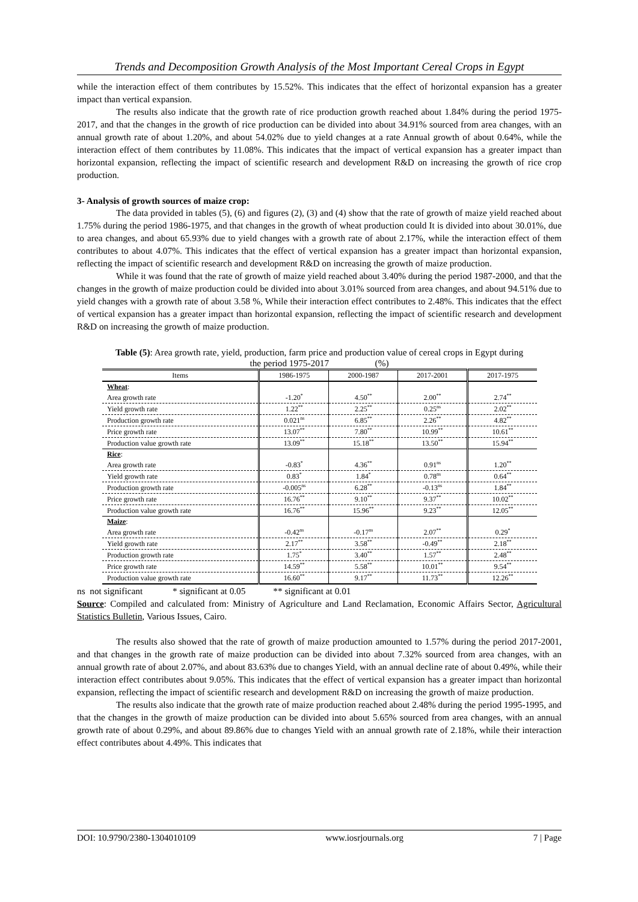Trends and Decomposition Growth Analysis of the Most Important Cereal Crops in Egypt
while the interaction effect of them contributes by 15.52%. This indicates that the effect of horizontal expansion has a greater impact than vertical expansion.
The results also indicate that the growth rate of rice production growth reached about 1.84% during the period 1975-2017, and that the changes in the growth of rice production can be divided into about 34.91% sourced from area changes, with an annual growth rate of about 1.20%, and about 54.02% due to yield changes at a rate Annual growth of about 0.64%, while the interaction effect of them contributes by 11.08%. This indicates that the impact of vertical expansion has a greater impact than horizontal expansion, reflecting the impact of scientific research and development R&D on increasing the growth of rice crop production.
3- Analysis of growth sources of maize crop:
The data provided in tables (5), (6) and figures (2), (3) and (4) show that the rate of growth of maize yield reached about 1.75% during the period 1986-1975, and that changes in the growth of wheat production could It is divided into about 30.01%, due to area changes, and about 65.93% due to yield changes with a growth rate of about 2.17%, while the interaction effect of them contributes to about 4.07%. This indicates that the effect of vertical expansion has a greater impact than horizontal expansion, reflecting the impact of scientific research and development R&D on increasing the growth of maize production.
While it was found that the rate of growth of maize yield reached about 3.40% during the period 1987-2000, and that the changes in the growth of maize production could be divided into about 3.01% sourced from area changes, and about 94.51% due to yield changes with a growth rate of about 3.58 %, While their interaction effect contributes to 2.48%. This indicates that the effect of vertical expansion has a greater impact than horizontal expansion, reflecting the impact of scientific research and development R&D on increasing the growth of maize production.
Table (5): Area growth rate, yield, production, farm price and production value of cereal crops in Egypt during
the period 1975-2017 (%)
| Items | 1986-1975 | 2000-1987 | 2017-2001 | 2017-1975 |
| --- | --- | --- | --- | --- |
| Wheat : | | | | |
| Area growth rate | -1.20<sup>*</sup> | 4.50<sup>**</sup> | 2.00<sup>**</sup> | 2.74<sup>**</sup> |
| Yield growth rate | 1.22<sup>**</sup> | 2.25<sup>**</sup> | 0.25<sup>ns</sup> | 2.02<sup>**</sup> |
| Production growth rate | 0.021<sup>ns</sup> | 6.85<sup>**</sup> | 2.26<sup>**</sup> | 4.82<sup>**</sup> |
| Price growth rate | 13.07<sup>**</sup> | 7.80<sup>**</sup> | 10.99<sup>**</sup> | 10.61<sup>**</sup> |
| Production value growth rate | 13.09<sup>**</sup> | 15.18<sup>**</sup> | 13.50<sup>**</sup> | 15.94<sup>**</sup> |
| Rice : | | | | |
| Area growth rate | -0.83<sup>*</sup> | 4.36<sup>**</sup> | 0.91<sup>ns</sup> | 1.20<sup>**</sup> |
| Yield growth rate | 0.83<sup>*</sup> | 1.84<sup>*</sup> | 0.78<sup>ns</sup> | 0.64<sup>**</sup> |
| Production growth rate | -0.005<sup>ns</sup> | 6.28<sup>**</sup> | -0.13<sup>ns</sup> | 1.84<sup>**</sup> |
| Price growth rate | 16.76<sup>**</sup> | 9.10<sup>**</sup> | 9.37<sup>**</sup> | 10.02<sup>**</sup> |
| Production value growth rate | 16.76<sup>**</sup> | 15.96<sup>**</sup> | 9.23<sup>**</sup> | 12.05<sup>**</sup> |
| Maize : | | | | |
| Area growth rate | -0.42<sup>ns</sup> | -0.17<sup>ns</sup> | 2.07<sup>**</sup> | 0.29<sup>*</sup> |
| Yield growth rate | 2.17<sup>**</sup> | 3.58<sup>**</sup> | -0.49<sup>**</sup> | 2.18<sup>**</sup> |
| Production growth rate | 1.75<sup>*</sup> | 3.40<sup>**</sup> | 1.57<sup>**</sup> | 2.48<sup>**</sup> |
| Price growth rate | 14.59<sup>**</sup> | 5.58<sup>**</sup> | 10.01<sup>**</sup> | 9.54<sup>**</sup> |
| Production value growth rate | 16.60<sup>**</sup> | 9.17<sup>**</sup> | 11.73<sup>**</sup> | 12.26<sup>**</sup> |
ns not significant * significant at 0.05 ** significant at 0.01
Source: Compiled and calculated from: Ministry of Agriculture and Land Reclamation, Economic Affairs Sector, Agricultural Statistics Bulletin, Various Issues, Cairo.
The results also showed that the rate of growth of maize production amounted to 1.57% during the period 2017-2001, and that changes in the growth rate of maize production can be divided into about 7.32% sourced from area changes, with an annual growth rate of about 2.07%, and about 83.63% due to changes Yield, with an annual decline rate of about 0.49%, while their interaction effect contributes about 9.05%. This indicates that the effect of vertical expansion has a greater impact than horizontal expansion, reflecting the impact of scientific research and development R&D on increasing the growth of maize production.
The results also indicate that the growth rate of maize production reached about 2.48% during the period 1995-1995, and that the changes in the growth of maize production can be divided into about 5.65% sourced from area changes, with an annual growth rate of about 0.29%, and about 89.86% due to changes Yield with an annual growth rate of 2.18%, while their interaction effect contributes about 4.49%. This indicates that
DOI: 10.9790/2380-1304010109 www.iosrjournals.org 7 | Page